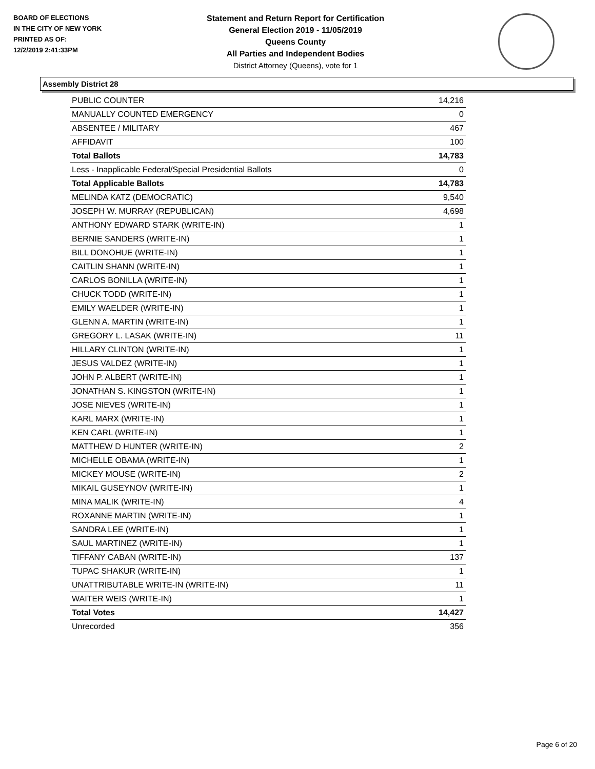BOARD OF ELECTIONS
IN THE CITY OF NEW YORK
PRINTED AS OF:
12/2/2019 2:41:33PM
Statement and Return Report for Certification
General Election 2019 - 11/05/2019
Queens County
All Parties and Independent Bodies
District Attorney (Queens), vote for 1
Assembly District 28
| PUBLIC COUNTER | 14,216 |
| MANUALLY COUNTED EMERGENCY | 0 |
| ABSENTEE / MILITARY | 467 |
| AFFIDAVIT | 100 |
| Total Ballots | 14,783 |
| Less - Inapplicable Federal/Special Presidential Ballots | 0 |
| Total Applicable Ballots | 14,783 |
| MELINDA KATZ (DEMOCRATIC) | 9,540 |
| JOSEPH W. MURRAY (REPUBLICAN) | 4,698 |
| ANTHONY EDWARD STARK (WRITE-IN) | 1 |
| BERNIE SANDERS (WRITE-IN) | 1 |
| BILL DONOHUE (WRITE-IN) | 1 |
| CAITLIN SHANN (WRITE-IN) | 1 |
| CARLOS BONILLA (WRITE-IN) | 1 |
| CHUCK TODD (WRITE-IN) | 1 |
| EMILY WAELDER (WRITE-IN) | 1 |
| GLENN A. MARTIN (WRITE-IN) | 1 |
| GREGORY L. LASAK (WRITE-IN) | 11 |
| HILLARY CLINTON (WRITE-IN) | 1 |
| JESUS VALDEZ (WRITE-IN) | 1 |
| JOHN P. ALBERT (WRITE-IN) | 1 |
| JONATHAN S. KINGSTON (WRITE-IN) | 1 |
| JOSE NIEVES (WRITE-IN) | 1 |
| KARL MARX (WRITE-IN) | 1 |
| KEN CARL (WRITE-IN) | 1 |
| MATTHEW D HUNTER (WRITE-IN) | 2 |
| MICHELLE OBAMA (WRITE-IN) | 1 |
| MICKEY MOUSE (WRITE-IN) | 2 |
| MIKAIL GUSEYNOV (WRITE-IN) | 1 |
| MINA MALIK (WRITE-IN) | 4 |
| ROXANNE MARTIN (WRITE-IN) | 1 |
| SANDRA LEE (WRITE-IN) | 1 |
| SAUL MARTINEZ (WRITE-IN) | 1 |
| TIFFANY CABAN (WRITE-IN) | 137 |
| TUPAC SHAKUR (WRITE-IN) | 1 |
| UNATTRIBUTABLE WRITE-IN (WRITE-IN) | 11 |
| WAITER WEIS (WRITE-IN) | 1 |
| Total Votes | 14,427 |
| Unrecorded | 356 |
Page 6 of 20